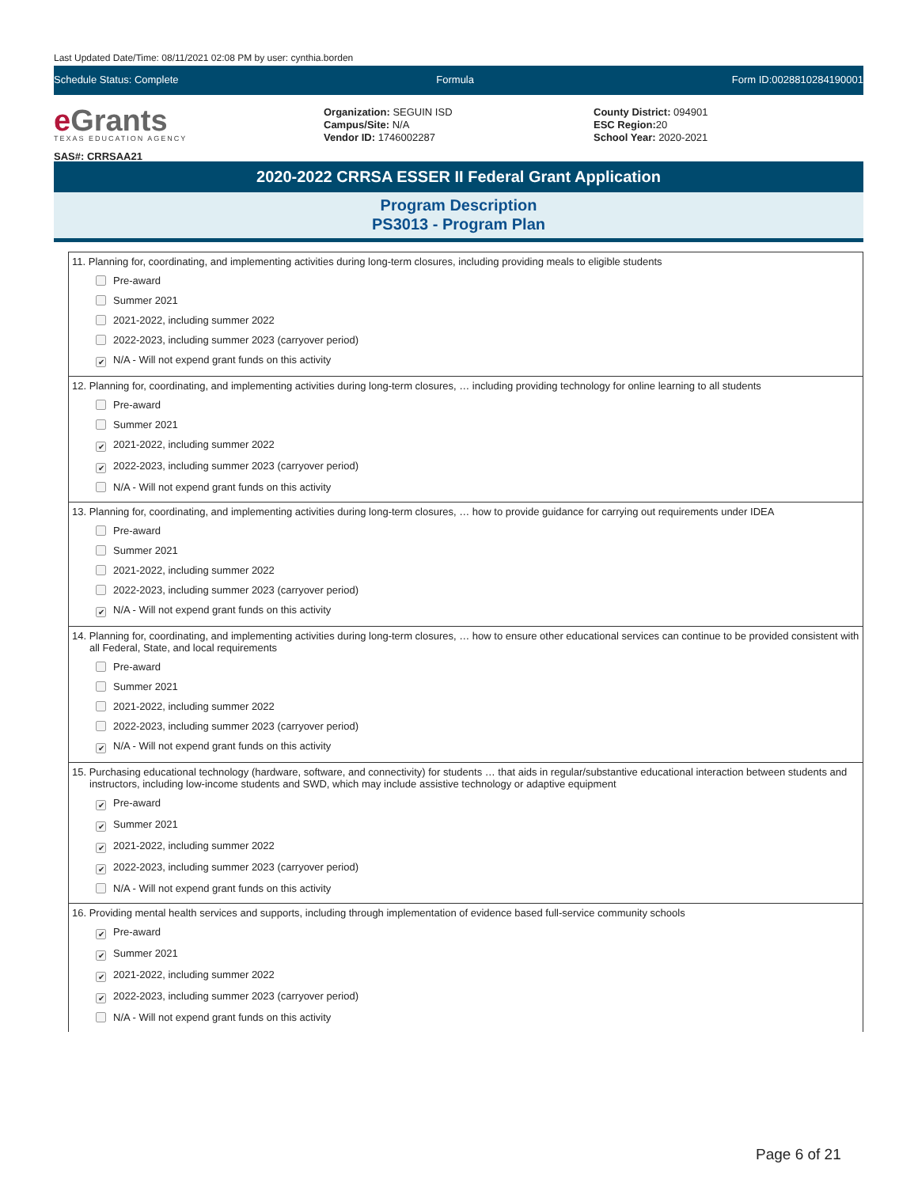Last Updated Date/Time: 08/11/2021 02:08 PM by user: cynthia.borden
Schedule Status: Complete Formula Form ID:0028810284190001
e Grants
TEXAS EDUCATION AGENCY
SAS#: CRRSAA21
Organization: SEGUIN ISD
Campus/Site: N/A
Vendor ID: 1746002287
County District: 094901
ESC Region: 20
School Year: 2020-2021
2020-2022 CRRSA ESSER II Federal Grant Application
Program Description
PS3013 - Program Plan
11. Planning for, coordinating, and implementing activities during long-term closures, including providing meals to eligible students
Pre-award
Summer 2021
2021-2022, including summer 2022
2022-2023, including summer 2023 (carryover period)
✔ N/A - Will not expend grant funds on this activity
12. Planning for, coordinating, and implementing activities during long-term closures, … including providing technology for online learning to all students
Pre-award
Summer 2021
✔ 2021-2022, including summer 2022
✔ 2022-2023, including summer 2023 (carryover period)
N/A - Will not expend grant funds on this activity
13. Planning for, coordinating, and implementing activities during long-term closures, … how to provide guidance for carrying out requirements under IDEA
Pre-award
Summer 2021
2021-2022, including summer 2022
2022-2023, including summer 2023 (carryover period)
✔ N/A - Will not expend grant funds on this activity
14. Planning for, coordinating, and implementing activities during long-term closures, … how to ensure other educational services can continue to be provided consistent with all Federal, State, and local requirements
Pre-award
Summer 2021
2021-2022, including summer 2022
2022-2023, including summer 2023 (carryover period)
✔ N/A - Will not expend grant funds on this activity
15. Purchasing educational technology (hardware, software, and connectivity) for students … that aids in regular/substantive educational interaction between students and instructors, including low-income students and SWD, which may include assistive technology or adaptive equipment
✔ Pre-award
✔ Summer 2021
✔ 2021-2022, including summer 2022
✔ 2022-2023, including summer 2023 (carryover period)
N/A - Will not expend grant funds on this activity
16. Providing mental health services and supports, including through implementation of evidence based full-service community schools
✔ Pre-award
✔ Summer 2021
✔ 2021-2022, including summer 2022
✔ 2022-2023, including summer 2023 (carryover period)
N/A - Will not expend grant funds on this activity
Page 6 of 21